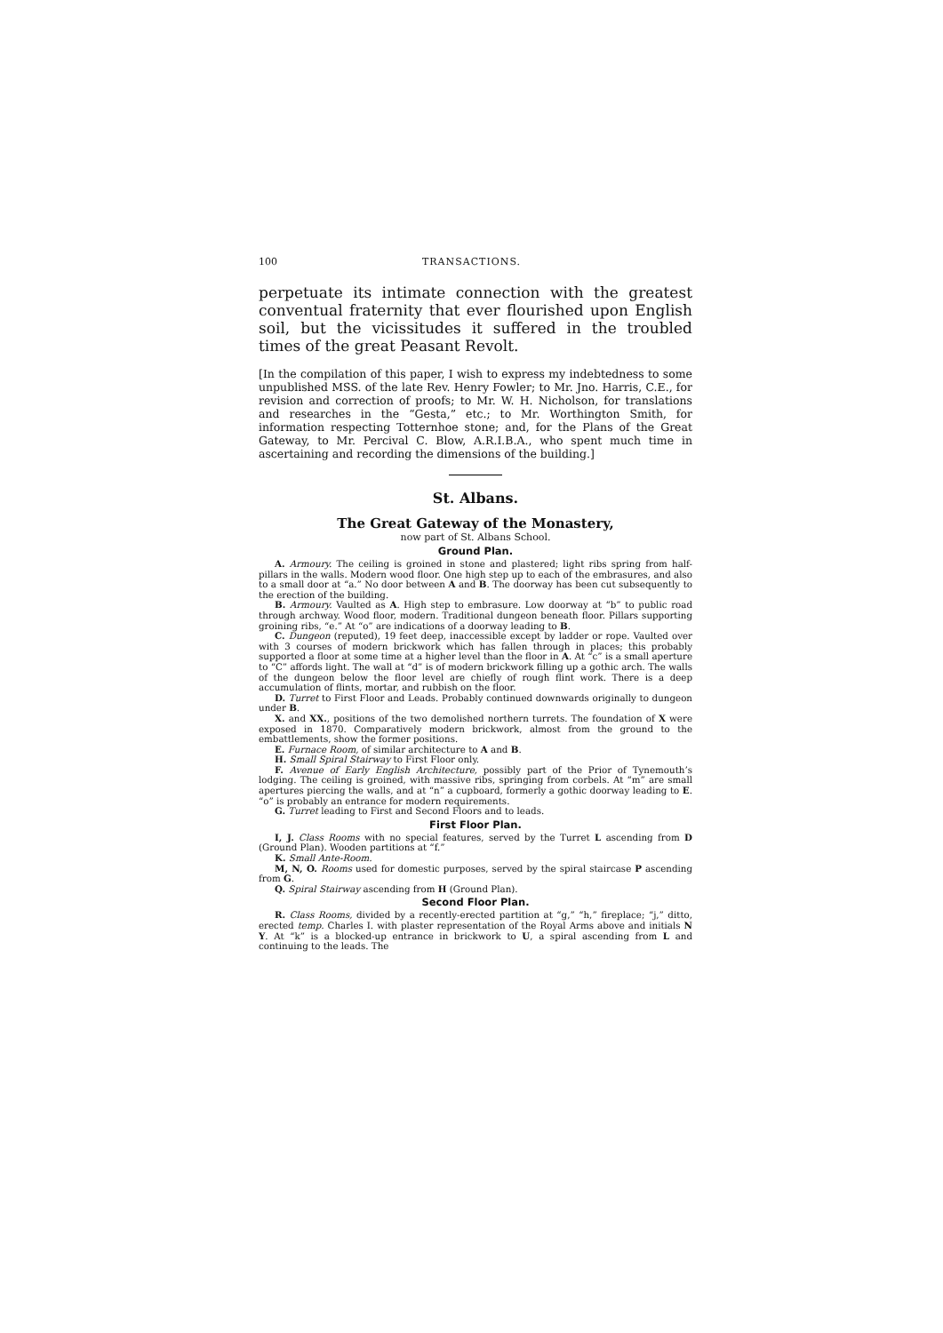100 TRANSACTIONS.
perpetuate its intimate connection with the greatest conventual fraternity that ever flourished upon English soil, but the vicissitudes it suffered in the troubled times of the great Peasant Revolt.
[In the compilation of this paper, I wish to express my indebtedness to some unpublished MSS. of the late Rev. Henry Fowler; to Mr. Jno. Harris, C.E., for revision and correction of proofs; to Mr. W. H. Nicholson, for translations and researches in the “Gesta,” etc.; to Mr. Worthington Smith, for information respecting Totternhoe stone; and, for the Plans of the Great Gateway, to Mr. Percival C. Blow, A.R.I.B.A., who spent much time in ascertaining and recording the dimensions of the building.]
St. Albans.
The Great Gateway of the Monastery,
now part of St. Albans School.
Ground Plan.
A. Armoury. The ceiling is groined in stone and plastered; light ribs spring from half-pillars in the walls. Modern wood floor. One high step up to each of the embrasures, and also to a small door at “a.” No door between A and B. The doorway has been cut subsequently to the erection of the building.
B. Armoury. Vaulted as A. High step to embrasure. Low doorway at “b” to public road through archway. Wood floor, modern. Traditional dungeon beneath floor. Pillars supporting groining ribs, “e.” At “o” are indications of a doorway leading to B.
C. Dungeon (reputed), 19 feet deep, inaccessible except by ladder or rope. Vaulted over with 3 courses of modern brickwork which has fallen through in places; this probably supported a floor at some time at a higher level than the floor in A. At “c” is a small aperture to “C” affords light. The wall at “d” is of modern brickwork filling up a gothic arch. The walls of the dungeon below the floor level are chiefly of rough flint work. There is a deep accumulation of flints, mortar, and rubbish on the floor.
D. Turret to First Floor and Leads. Probably continued downwards originally to dungeon under B.
X. and XX., positions of the two demolished northern turrets. The foundation of X were exposed in 1870. Comparatively modern brickwork, almost from the ground to the embattlements, show the former positions.
E. Furnace Room, of similar architecture to A and B.
H. Small Spiral Stairway to First Floor only.
F. Avenue of Early English Architecture, possibly part of the Prior of Tynemouth’s lodging. The ceiling is groined, with massive ribs, springing from corbels. At “m” are small apertures piercing the walls, and at “n” a cupboard, formerly a gothic doorway leading to E. “o” is probably an entrance for modern requirements.
G. Turret leading to First and Second Floors and to leads.
First Floor Plan.
I, J. Class Rooms with no special features, served by the Turret L ascending from D (Ground Plan). Wooden partitions at “f.”
K. Small Ante-Room.
M, N, O. Rooms used for domestic purposes, served by the spiral staircase P ascending from G.
Q. Spiral Stairway ascending from H (Ground Plan).
Second Floor Plan.
R. Class Rooms, divided by a recently-erected partition at “g,” “h,” fireplace; “j,” ditto, erected temp. Charles I. with plaster representation of the Royal Arms above and initials N Y. At “k” is a blocked-up entrance in brickwork to U, a spiral ascending from L and continuing to the leads. The